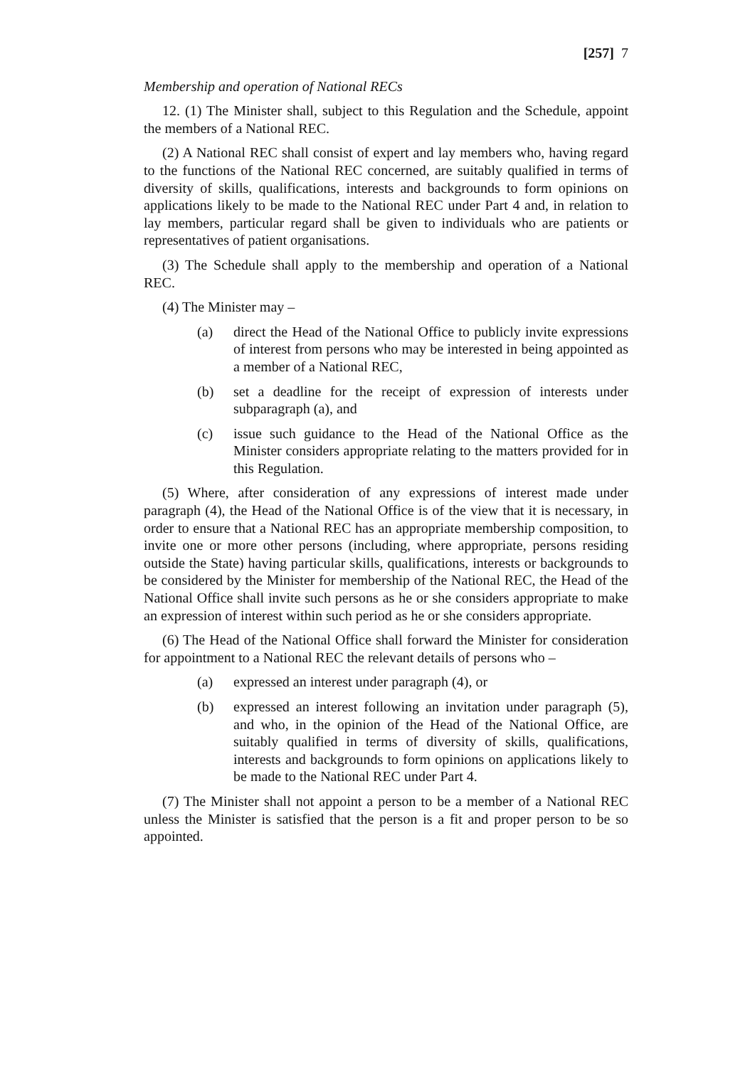[257] 7
Membership and operation of National RECs
12. (1) The Minister shall, subject to this Regulation and the Schedule, appoint the members of a National REC.
(2) A National REC shall consist of expert and lay members who, having regard to the functions of the National REC concerned, are suitably qualified in terms of diversity of skills, qualifications, interests and backgrounds to form opinions on applications likely to be made to the National REC under Part 4 and, in relation to lay members, particular regard shall be given to individuals who are patients or representatives of patient organisations.
(3) The Schedule shall apply to the membership and operation of a National REC.
(4) The Minister may –
(a) direct the Head of the National Office to publicly invite expressions of interest from persons who may be interested in being appointed as a member of a National REC,
(b) set a deadline for the receipt of expression of interests under subparagraph (a), and
(c) issue such guidance to the Head of the National Office as the Minister considers appropriate relating to the matters provided for in this Regulation.
(5) Where, after consideration of any expressions of interest made under paragraph (4), the Head of the National Office is of the view that it is necessary, in order to ensure that a National REC has an appropriate membership composition, to invite one or more other persons (including, where appropriate, persons residing outside the State) having particular skills, qualifications, interests or backgrounds to be considered by the Minister for membership of the National REC, the Head of the National Office shall invite such persons as he or she considers appropriate to make an expression of interest within such period as he or she considers appropriate.
(6) The Head of the National Office shall forward the Minister for consideration for appointment to a National REC the relevant details of persons who –
(a) expressed an interest under paragraph (4), or
(b) expressed an interest following an invitation under paragraph (5), and who, in the opinion of the Head of the National Office, are suitably qualified in terms of diversity of skills, qualifications, interests and backgrounds to form opinions on applications likely to be made to the National REC under Part 4.
(7) The Minister shall not appoint a person to be a member of a National REC unless the Minister is satisfied that the person is a fit and proper person to be so appointed.